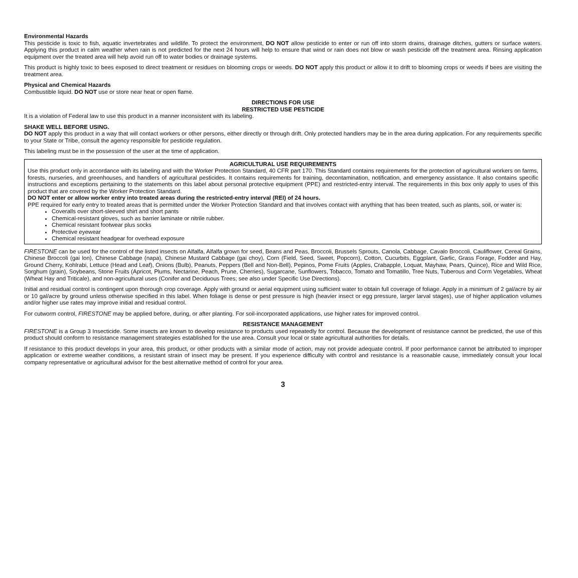Environmental Hazards
This pesticide is toxic to fish, aquatic invertebrates and wildlife. To protect the environment, DO NOT allow pesticide to enter or run off into storm drains, drainage ditches, gutters or surface waters. Applying this product in calm weather when rain is not predicted for the next 24 hours will help to ensure that wind or rain does not blow or wash pesticide off the treatment area. Rinsing application equipment over the treated area will help avoid run off to water bodies or drainage systems.
This product is highly toxic to bees exposed to direct treatment or residues on blooming crops or weeds. DO NOT apply this product or allow it to drift to blooming crops or weeds if bees are visiting the treatment area.
Physical and Chemical Hazards
Combustible liquid. DO NOT use or store near heat or open flame.
DIRECTIONS FOR USE
RESTRICTED USE PESTICIDE
It is a violation of Federal law to use this product in a manner inconsistent with its labeling.
SHAKE WELL BEFORE USING.
DO NOT apply this product in a way that will contact workers or other persons, either directly or through drift. Only protected handlers may be in the area during application. For any requirements specific to your State or Tribe, consult the agency responsible for pesticide regulation.
This labeling must be in the possession of the user at the time of application.
AGRICULTURAL USE REQUIREMENTS
Use this product only in accordance with its labeling and with the Worker Protection Standard, 40 CFR part 170. This Standard contains requirements for the protection of agricultural workers on farms, forests, nurseries, and greenhouses, and handlers of agricultural pesticides. It contains requirements for training, decontamination, notification, and emergency assistance. It also contains specific instructions and exceptions pertaining to the statements on this label about personal protective equipment (PPE) and restricted-entry interval. The requirements in this box only apply to uses of this product that are covered by the Worker Protection Standard.
DO NOT enter or allow worker entry into treated areas during the restricted-entry interval (REI) of 24 hours.
PPE required for early entry to treated areas that is permitted under the Worker Protection Standard and that involves contact with anything that has been treated, such as plants, soil, or water is:
Coveralls over short-sleeved shirt and short pants
Chemical-resistant gloves, such as barrier laminate or nitrile rubber.
Chemical resistant footwear plus socks
Protective eyewear
Chemical resistant headgear for overhead exposure
FIRESTONE can be used for the control of the listed insects on Alfalfa, Alfalfa grown for seed, Beans and Peas, Broccoli, Brussels Sprouts, Canola, Cabbage, Cavalo Broccoli, Cauliflower, Cereal Grains, Chinese Broccoli (gai lon), Chinese Cabbage (napa), Chinese Mustard Cabbage (gai choy), Corn (Field, Seed, Sweet, Popcorn), Cotton, Cucurbits, Eggplant, Garlic, Grass Forage, Fodder and Hay, Ground Cherry, Kohlrabi, Lettuce (Head and Leaf), Onions (Bulb), Peanuts, Peppers (Bell and Non-Bell), Pepinos, Pome Fruits (Apples, Crabapple, Loquat, Mayhaw, Pears, Quince), Rice and Wild Rice, Sorghum (grain), Soybeans, Stone Fruits (Apricot, Plums, Nectarine, Peach, Prune, Cherries), Sugarcane, Sunflowers, Tobacco, Tomato and Tomatillo, Tree Nuts, Tuberous and Corm Vegetables, Wheat (Wheat Hay and Triticale), and non-agricultural uses (Conifer and Deciduous Trees; see also under Specific Use Directions).
Initial and residual control is contingent upon thorough crop coverage. Apply with ground or aerial equipment using sufficient water to obtain full coverage of foliage. Apply in a minimum of 2 gal/acre by air or 10 gal/acre by ground unless otherwise specified in this label. When foliage is dense or pest pressure is high (heavier insect or egg pressure, larger larval stages), use of higher application volumes and/or higher use rates may improve initial and residual control.
For cutworm control, FIRESTONE may be applied before, during, or after planting. For soil-incorporated applications, use higher rates for improved control.
RESISTANCE MANAGEMENT
FIRESTONE is a Group 3 Insecticide. Some insects are known to develop resistance to products used repeatedly for control. Because the development of resistance cannot be predicted, the use of this product should conform to resistance management strategies established for the use area. Consult your local or state agricultural authorities for details.
If resistance to this product develops in your area, this product, or other products with a similar mode of action, may not provide adequate control. If poor performance cannot be attributed to improper application or extreme weather conditions, a resistant strain of insect may be present. If you experience difficulty with control and resistance is a reasonable cause, immediately consult your local company representative or agricultural advisor for the best alternative method of control for your area.
3